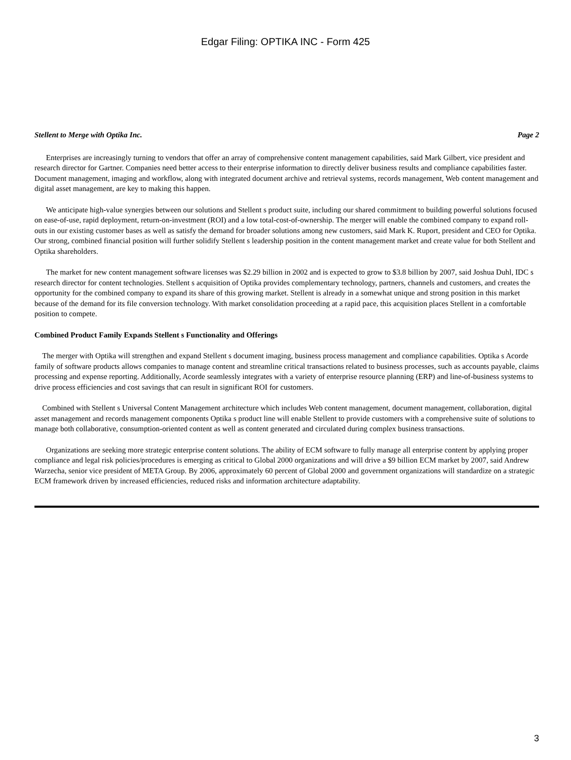Edgar Filing: OPTIKA INC - Form 425
Stellent to Merge with Optika Inc. Page 2
Enterprises are increasingly turning to vendors that offer an array of comprehensive content management capabilities, said Mark Gilbert, vice president and research director for Gartner. Companies need better access to their enterprise information to directly deliver business results and compliance capabilities faster. Document management, imaging and workflow, along with integrated document archive and retrieval systems, records management, Web content management and digital asset management, are key to making this happen.
We anticipate high-value synergies between our solutions and Stellent s product suite, including our shared commitment to building powerful solutions focused on ease-of-use, rapid deployment, return-on-investment (ROI) and a low total-cost-of-ownership. The merger will enable the combined company to expand roll-outs in our existing customer bases as well as satisfy the demand for broader solutions among new customers, said Mark K. Ruport, president and CEO for Optika. Our strong, combined financial position will further solidify Stellent s leadership position in the content management market and create value for both Stellent and Optika shareholders.
The market for new content management software licenses was $2.29 billion in 2002 and is expected to grow to $3.8 billion by 2007, said Joshua Duhl, IDC s research director for content technologies. Stellent s acquisition of Optika provides complementary technology, partners, channels and customers, and creates the opportunity for the combined company to expand its share of this growing market. Stellent is already in a somewhat unique and strong position in this market because of the demand for its file conversion technology. With market consolidation proceeding at a rapid pace, this acquisition places Stellent in a comfortable position to compete.
Combined Product Family Expands Stellent s Functionality and Offerings
The merger with Optika will strengthen and expand Stellent s document imaging, business process management and compliance capabilities. Optika s Acorde family of software products allows companies to manage content and streamline critical transactions related to business processes, such as accounts payable, claims processing and expense reporting. Additionally, Acorde seamlessly integrates with a variety of enterprise resource planning (ERP) and line-of-business systems to drive process efficiencies and cost savings that can result in significant ROI for customers.
Combined with Stellent s Universal Content Management architecture which includes Web content management, document management, collaboration, digital asset management and records management components Optika s product line will enable Stellent to provide customers with a comprehensive suite of solutions to manage both collaborative, consumption-oriented content as well as content generated and circulated during complex business transactions.
Organizations are seeking more strategic enterprise content solutions. The ability of ECM software to fully manage all enterprise content by applying proper compliance and legal risk policies/procedures is emerging as critical to Global 2000 organizations and will drive a $9 billion ECM market by 2007, said Andrew Warzecha, senior vice president of META Group. By 2006, approximately 60 percent of Global 2000 and government organizations will standardize on a strategic ECM framework driven by increased efficiencies, reduced risks and information architecture adaptability.
3